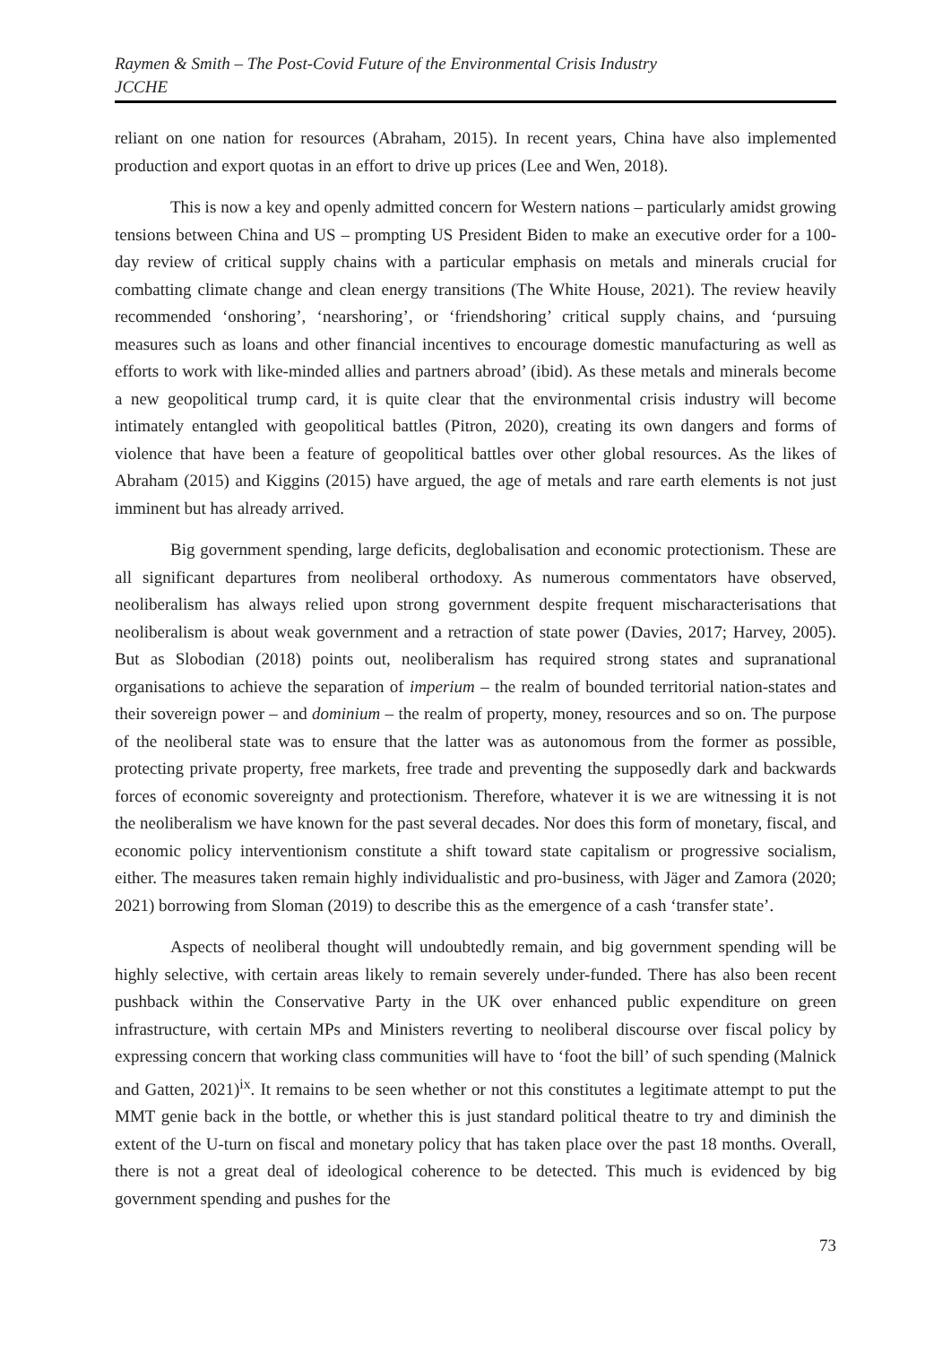Raymen & Smith – The Post-Covid Future of the Environmental Crisis Industry
JCCHE
reliant on one nation for resources (Abraham, 2015). In recent years, China have also implemented production and export quotas in an effort to drive up prices (Lee and Wen, 2018).
This is now a key and openly admitted concern for Western nations – particularly amidst growing tensions between China and US – prompting US President Biden to make an executive order for a 100-day review of critical supply chains with a particular emphasis on metals and minerals crucial for combatting climate change and clean energy transitions (The White House, 2021). The review heavily recommended ‘onshoring’, ‘nearshoring’, or ‘friendshoring’ critical supply chains, and ‘pursuing measures such as loans and other financial incentives to encourage domestic manufacturing as well as efforts to work with like-minded allies and partners abroad’ (ibid). As these metals and minerals become a new geopolitical trump card, it is quite clear that the environmental crisis industry will become intimately entangled with geopolitical battles (Pitron, 2020), creating its own dangers and forms of violence that have been a feature of geopolitical battles over other global resources. As the likes of Abraham (2015) and Kiggins (2015) have argued, the age of metals and rare earth elements is not just imminent but has already arrived.
Big government spending, large deficits, deglobalisation and economic protectionism. These are all significant departures from neoliberal orthodoxy. As numerous commentators have observed, neoliberalism has always relied upon strong government despite frequent mischaracterisations that neoliberalism is about weak government and a retraction of state power (Davies, 2017; Harvey, 2005). But as Slobodian (2018) points out, neoliberalism has required strong states and supranational organisations to achieve the separation of imperium – the realm of bounded territorial nation-states and their sovereign power – and dominium – the realm of property, money, resources and so on. The purpose of the neoliberal state was to ensure that the latter was as autonomous from the former as possible, protecting private property, free markets, free trade and preventing the supposedly dark and backwards forces of economic sovereignty and protectionism. Therefore, whatever it is we are witnessing it is not the neoliberalism we have known for the past several decades. Nor does this form of monetary, fiscal, and economic policy interventionism constitute a shift toward state capitalism or progressive socialism, either. The measures taken remain highly individualistic and pro-business, with Jäger and Zamora (2020; 2021) borrowing from Sloman (2019) to describe this as the emergence of a cash ‘transfer state’.
Aspects of neoliberal thought will undoubtedly remain, and big government spending will be highly selective, with certain areas likely to remain severely under-funded. There has also been recent pushback within the Conservative Party in the UK over enhanced public expenditure on green infrastructure, with certain MPs and Ministers reverting to neoliberal discourse over fiscal policy by expressing concern that working class communities will have to ‘foot the bill’ of such spending (Malnick and Gatten, 2021)<sup>ix</sup>. It remains to be seen whether or not this constitutes a legitimate attempt to put the MMT genie back in the bottle, or whether this is just standard political theatre to try and diminish the extent of the U-turn on fiscal and monetary policy that has taken place over the past 18 months. Overall, there is not a great deal of ideological coherence to be detected. This much is evidenced by big government spending and pushes for the
73